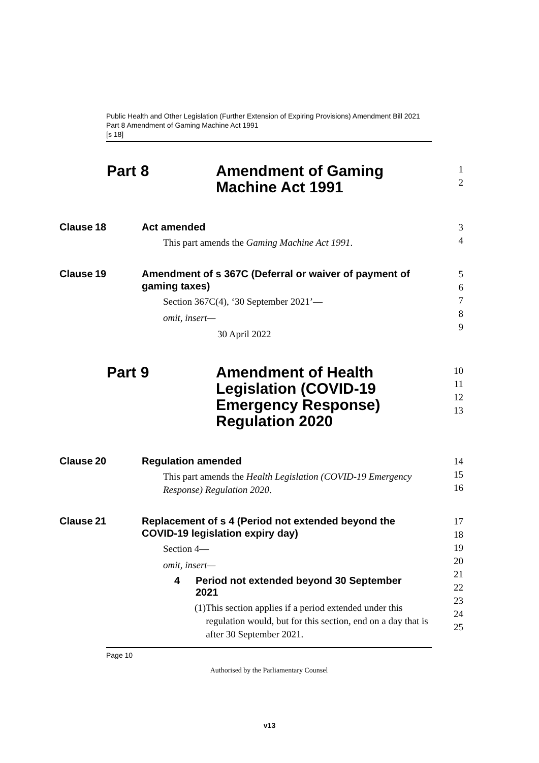Public Health and Other Legislation (Further Extension of Expiring Provisions) Amendment Bill 2021
Part 8 Amendment of Gaming Machine Act 1991
[s 18]
Part 8 Amendment of Gaming
Machine Act 1991
1
2
Clause
18 Act amended
This part amends the Gaming Machine Act 1991.
3
4
Clause
19 Amendment of s 367C (Deferral or waiver of payment of
gaming taxes)
Section 367C(4), ‘30 September 2021’—
omit, insert—
30 April 2022
5
6
7
8
9
Part 9 Amendment of Health
Legislation (COVID-19
Emergency Response)
Regulation 2020
10
11
12
13
Clause
20 Regulation amended
This part amends the Health Legislation (COVID-19 Emergency Response) Regulation 2020.
14
15
16
Clause
21 Replacement of s 4 (Period not extended beyond the
COVID-19 legislation expiry day)
Section 4—
omit, insert—
4 Period not extended beyond 30 September
2021
(1) This section applies if a period extended under this regulation would, but for this section, end on a day that is after 30 September 2021.
17
18
19
20
21
22
23
24
25
Page 10
Authorised by the Parliamentary Counsel
v13